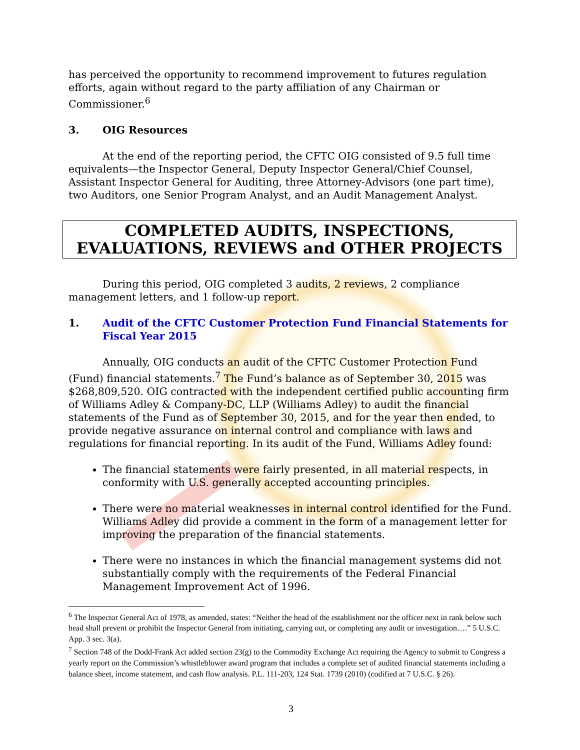has perceived the opportunity to recommend improvement to futures regulation efforts, again without regard to the party affiliation of any Chairman or Commissioner.<sup>6</sup>
3. OIG Resources
At the end of the reporting period, the CFTC OIG consisted of 9.5 full time equivalents—the Inspector General, Deputy Inspector General/Chief Counsel, Assistant Inspector General for Auditing, three Attorney-Advisors (one part time), two Auditors, one Senior Program Analyst, and an Audit Management Analyst.
COMPLETED AUDITS, INSPECTIONS, EVALUATIONS, REVIEWS and OTHER PROJECTS
During this period, OIG completed 3 audits, 2 reviews, 2 compliance management letters, and 1 follow-up report.
1. Audit of the CFTC Customer Protection Fund Financial Statements for Fiscal Year 2015
Annually, OIG conducts an audit of the CFTC Customer Protection Fund (Fund) financial statements.<sup>7</sup> The Fund’s balance as of September 30, 2015 was $268,809,520. OIG contracted with the independent certified public accounting firm of Williams Adley & Company-DC, LLP (Williams Adley) to audit the financial statements of the Fund as of September 30, 2015, and for the year then ended, to provide negative assurance on internal control and compliance with laws and regulations for financial reporting. In its audit of the Fund, Williams Adley found:
The financial statements were fairly presented, in all material respects, in conformity with U.S. generally accepted accounting principles.
There were no material weaknesses in internal control identified for the Fund. Williams Adley did provide a comment in the form of a management letter for improving the preparation of the financial statements.
There were no instances in which the financial management systems did not substantially comply with the requirements of the Federal Financial Management Improvement Act of 1996.
<sup>6</sup> The Inspector General Act of 1978, as amended, states: “Neither the head of the establishment nor the officer next in rank below such head shall prevent or prohibit the Inspector General from initiating, carrying out, or completing any audit or investigation….” 5 U.S.C. App. 3 sec. 3(a).
<sup>7</sup> Section 748 of the Dodd-Frank Act added section 23(g) to the Commodity Exchange Act requiring the Agency to submit to Congress a yearly report on the Commission’s whistleblower award program that includes a complete set of audited financial statements including a balance sheet, income statement, and cash flow analysis. P.L. 111-203, 124 Stat. 1739 (2010) (codified at 7 U.S.C. § 26).
3